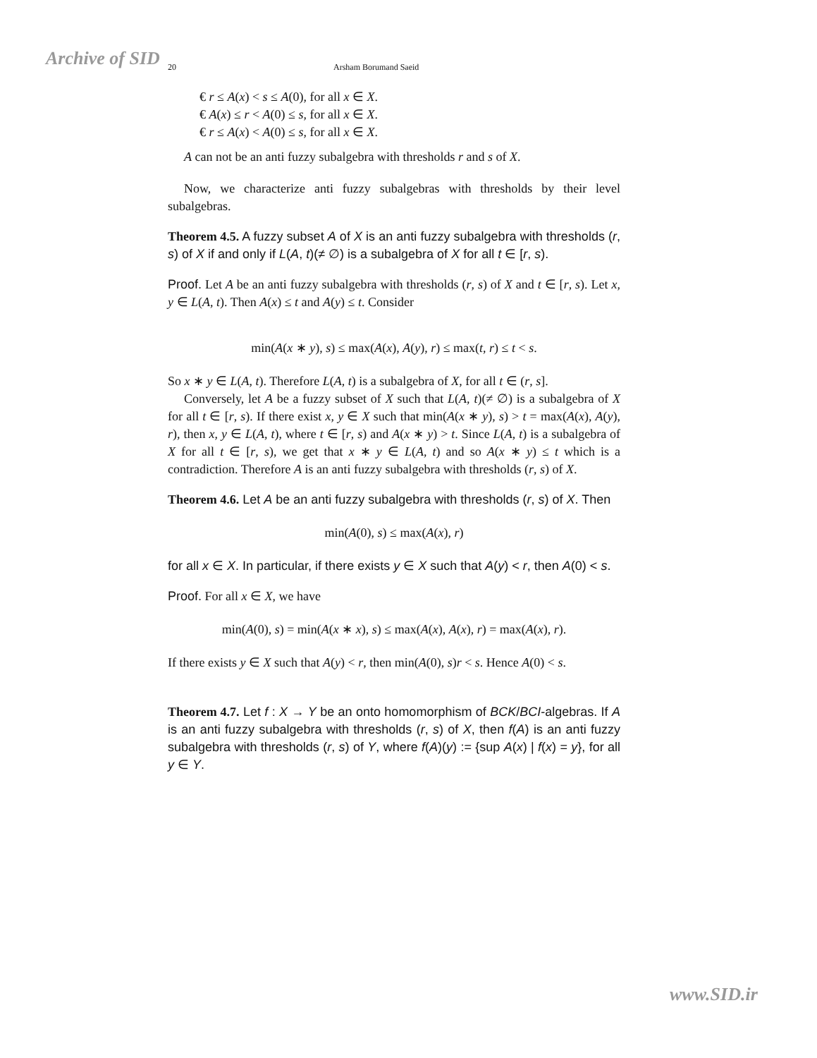Archive of SID 20 Arsham Borumand Saeid
€ r ≤ A(x) < s ≤ A(0), for all x ∈ X.
€ A(x) ≤ r < A(0) ≤ s, for all x ∈ X.
€ r ≤ A(x) < A(0) ≤ s, for all x ∈ X.
A can not be an anti fuzzy subalgebra with thresholds r and s of X.
Now, we characterize anti fuzzy subalgebras with thresholds by their level subalgebras.
Theorem 4.5. A fuzzy subset A of X is an anti fuzzy subalgebra with thresholds (r, s) of X if and only if L(A, t)(≠ ∅) is a subalgebra of X for all t ∈ [r, s).
Proof. Let A be an anti fuzzy subalgebra with thresholds (r, s) of X and t ∈ [r, s). Let x, y ∈ L(A, t). Then A(x) ≤ t and A(y) ≤ t. Consider
min(A(x ∗ y), s) ≤ max(A(x), A(y), r) ≤ max(t, r) ≤ t < s.
So x ∗ y ∈ L(A, t). Therefore L(A, t) is a subalgebra of X, for all t ∈ (r, s].
Conversely, let A be a fuzzy subset of X such that L(A, t)(≠ ∅) is a subalgebra of X for all t ∈ [r, s). If there exist x, y ∈ X such that min(A(x ∗ y), s) > t = max(A(x), A(y), r), then x, y ∈ L(A, t), where t ∈ [r, s) and A(x ∗ y) > t. Since L(A, t) is a subalgebra of X for all t ∈ [r, s), we get that x ∗ y ∈ L(A, t) and so A(x ∗ y) ≤ t which is a contradiction. Therefore A is an anti fuzzy subalgebra with thresholds (r, s) of X.
Theorem 4.6. Let A be an anti fuzzy subalgebra with thresholds (r, s) of X. Then
min(A(0), s) ≤ max(A(x), r)
for all x ∈ X. In particular, if there exists y ∈ X such that A(y) < r, then A(0) < s.
Proof. For all x ∈ X, we have
min(A(0), s) = min(A(x ∗ x), s) ≤ max(A(x), A(x), r) = max(A(x), r).
If there exists y ∈ X such that A(y) < r, then min(A(0), s)r < s. Hence A(0) < s.
Theorem 4.7. Let f : X → Y be an onto homomorphism of BCK/BCI-algebras. If A is an anti fuzzy subalgebra with thresholds (r, s) of X, then f(A) is an anti fuzzy subalgebra with thresholds (r, s) of Y, where f(A)(y) := {sup A(x) | f(x) = y}, for all y ∈ Y.
www.SID.ir